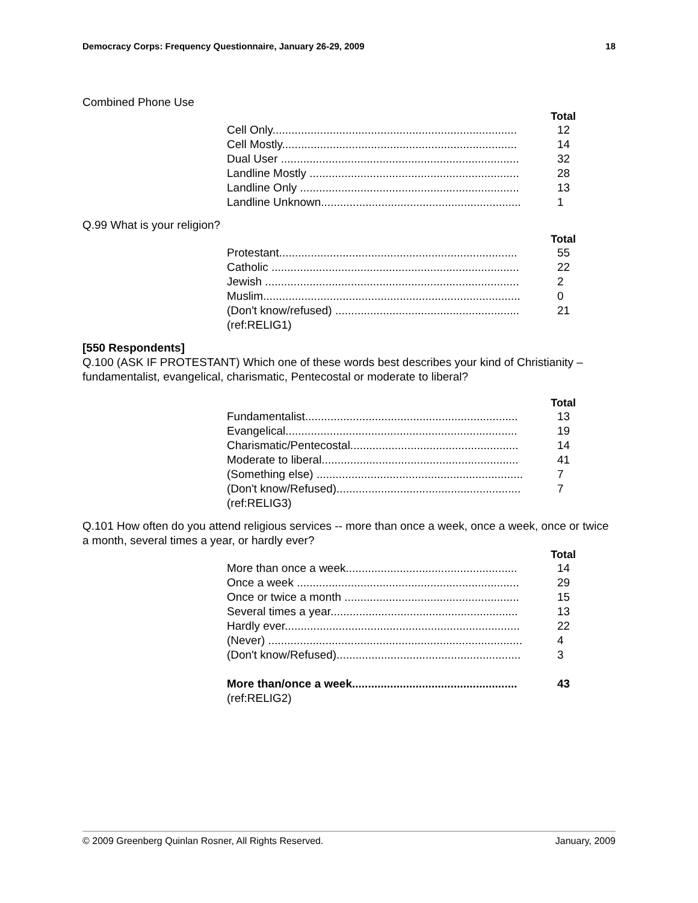Democracy Corps: Frequency Questionnaire, January 26-29, 2009 18
Combined Phone Use
| Total | |
| --- | --- |
| Cell Only............................................................................. | 12 |
| Cell Mostly.......................................................................... | 14 |
| Dual User ........................................................................... | 32 |
| Landline Mostly .................................................................. | 28 |
| Landline Only ..................................................................... | 13 |
| Landline Unknown............................................................... | 1 |
Q.99 What is your religion?
| Total | |
| --- | --- |
| Protestant........................................................................... | 55 |
| Catholic .............................................................................. | 22 |
| Jewish ................................................................................ | 2 |
| Muslim................................................................................. | 0 |
| (Don't know/refused) .......................................................... | 21 |
| (ref:RELIG1) | |
[550 Respondents]
Q.100 (ASK IF PROTESTANT) Which one of these words best describes your kind of Christianity – fundamentalist, evangelical, charismatic, Pentecostal or moderate to liberal?
| Total | |
| --- | --- |
| Fundamentalist................................................................... | 13 |
| Evangelical......................................................................... | 19 |
| Charismatic/Pentecostal..................................................... | 14 |
| Moderate to liberal.............................................................. | 41 |
| (Something else) ................................................................. | 7 |
| (Don't know/Refused).......................................................... | 7 |
| (ref:RELIG3) | |
Q.101 How often do you attend religious services -- more than once a week, once a week, once or twice a month, several times a year, or hardly ever?
| Total | |
| --- | --- |
| More than once a week...................................................... | 14 |
| Once a week ...................................................................... | 29 |
| Once or twice a month ....................................................... | 15 |
| Several times a year........................................................... | 13 |
| Hardly ever.......................................................................... | 22 |
| (Never) ................................................................................ | 4 |
| (Don't know/Refused).......................................................... | 3 |
| More than/once a week.................................................... | 43 |
| (ref:RELIG2) | |
© 2009 Greenberg Quinlan Rosner, All Rights Reserved. January, 2009